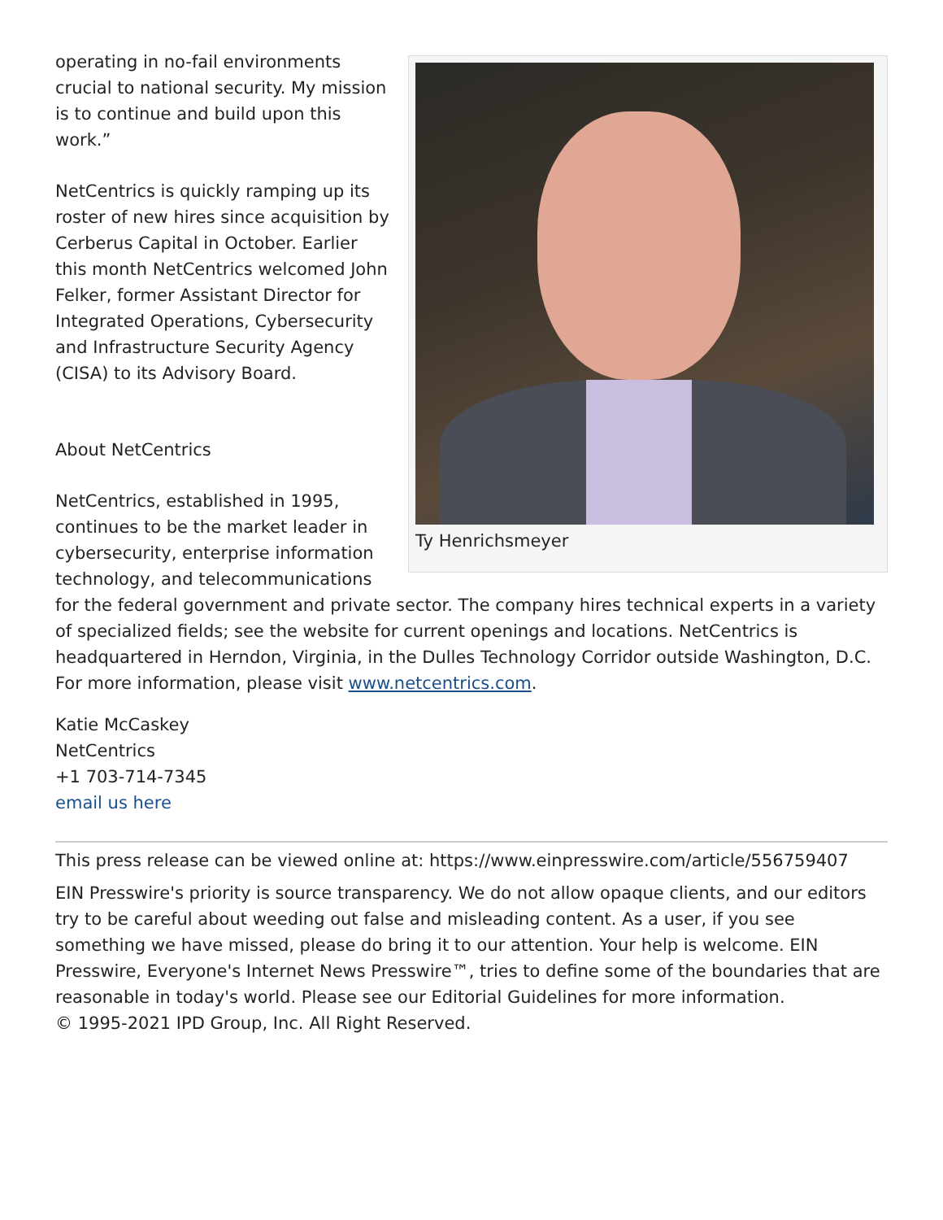Ty Henrichsmeyer
operating in no-fail environments crucial to national security. My mission is to continue and build upon this work.”
NetCentrics is quickly ramping up its roster of new hires since acquisition by Cerberus Capital in October. Earlier this month NetCentrics welcomed John Felker, former Assistant Director for Integrated Operations, Cybersecurity and Infrastructure Security Agency (CISA) to its Advisory Board.
About NetCentrics
NetCentrics, established in 1995, continues to be the market leader in cybersecurity, enterprise information technology, and telecommunications for the federal government and private sector. The company hires technical experts in a variety of specialized fields; see the website for current openings and locations. NetCentrics is headquartered in Herndon, Virginia, in the Dulles Technology Corridor outside Washington, D.C. For more information, please visit www.netcentrics.com.
Katie McCaskey
NetCentrics
+1 703-714-7345
email us here
This press release can be viewed online at: https://www.einpresswire.com/article/556759407
EIN Presswire's priority is source transparency. We do not allow opaque clients, and our editors try to be careful about weeding out false and misleading content. As a user, if you see something we have missed, please do bring it to our attention. Your help is welcome. EIN Presswire, Everyone's Internet News Presswire™, tries to define some of the boundaries that are reasonable in today's world. Please see our Editorial Guidelines for more information.
© 1995-2021 IPD Group, Inc. All Right Reserved.